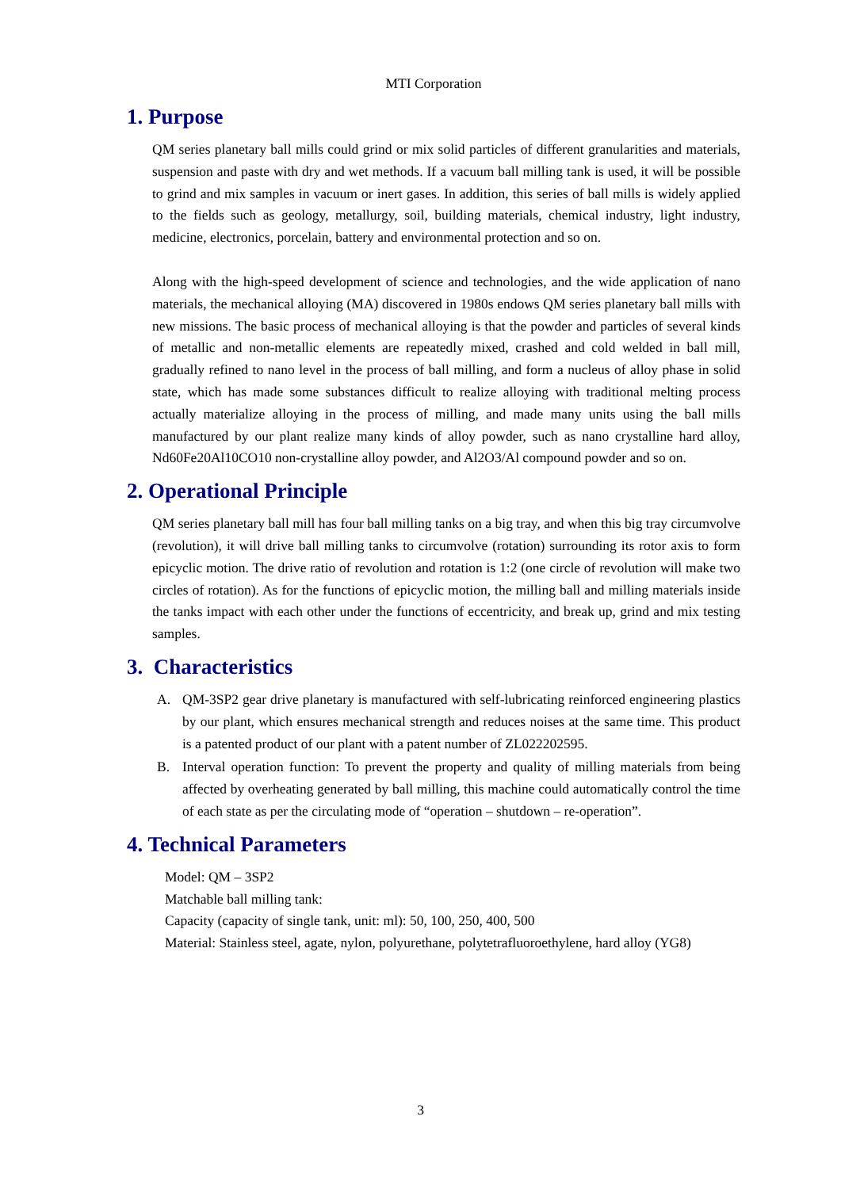MTI Corporation
1. Purpose
QM series planetary ball mills could grind or mix solid particles of different granularities and materials, suspension and paste with dry and wet methods. If a vacuum ball milling tank is used, it will be possible to grind and mix samples in vacuum or inert gases. In addition, this series of ball mills is widely applied to the fields such as geology, metallurgy, soil, building materials, chemical industry, light industry, medicine, electronics, porcelain, battery and environmental protection and so on.
Along with the high-speed development of science and technologies, and the wide application of nano materials, the mechanical alloying (MA) discovered in 1980s endows QM series planetary ball mills with new missions. The basic process of mechanical alloying is that the powder and particles of several kinds of metallic and non-metallic elements are repeatedly mixed, crashed and cold welded in ball mill, gradually refined to nano level in the process of ball milling, and form a nucleus of alloy phase in solid state, which has made some substances difficult to realize alloying with traditional melting process actually materialize alloying in the process of milling, and made many units using the ball mills manufactured by our plant realize many kinds of alloy powder, such as nano crystalline hard alloy, Nd60Fe20Al10CO10 non-crystalline alloy powder, and Al2O3/Al compound powder and so on.
2. Operational Principle
QM series planetary ball mill has four ball milling tanks on a big tray, and when this big tray circumvolve (revolution), it will drive ball milling tanks to circumvolve (rotation) surrounding its rotor axis to form epicyclic motion. The drive ratio of revolution and rotation is 1:2 (one circle of revolution will make two circles of rotation). As for the functions of epicyclic motion, the milling ball and milling materials inside the tanks impact with each other under the functions of eccentricity, and break up, grind and mix testing samples.
3. Characteristics
A. QM-3SP2 gear drive planetary is manufactured with self-lubricating reinforced engineering plastics by our plant, which ensures mechanical strength and reduces noises at the same time. This product is a patented product of our plant with a patent number of ZL022202595.
B. Interval operation function: To prevent the property and quality of milling materials from being affected by overheating generated by ball milling, this machine could automatically control the time of each state as per the circulating mode of “operation – shutdown – re-operation”.
4. Technical Parameters
Model: QM – 3SP2
Matchable ball milling tank:
Capacity (capacity of single tank, unit: ml): 50, 100, 250, 400, 500
Material: Stainless steel, agate, nylon, polyurethane, polytetrafluoroethylene, hard alloy (YG8)
3